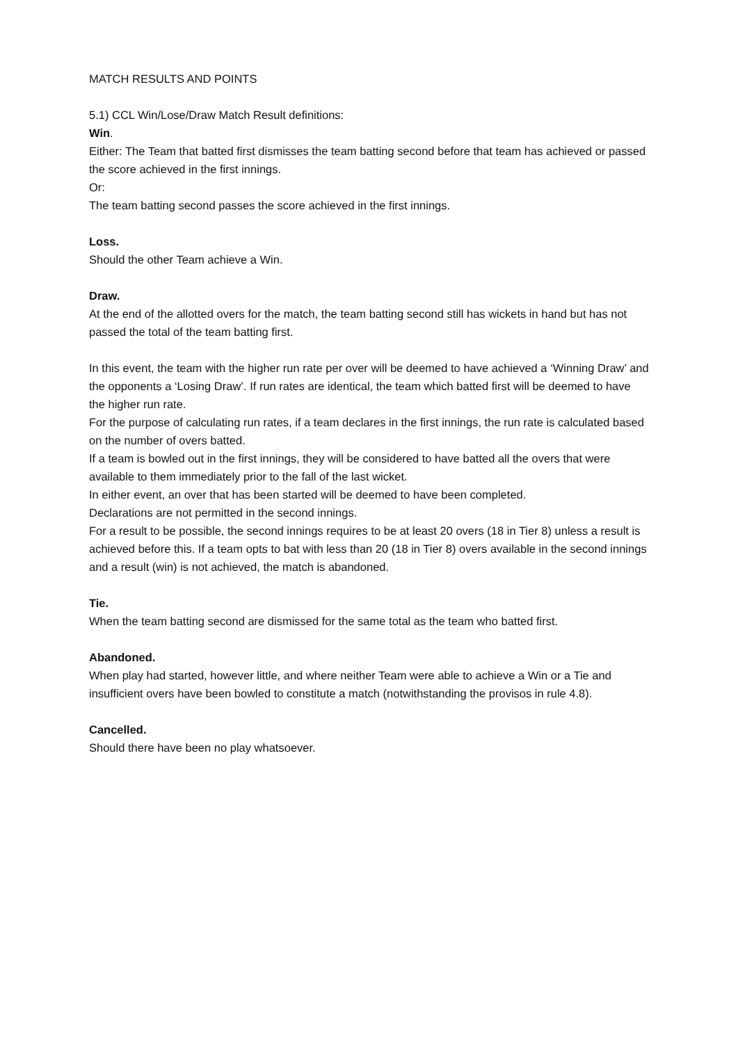MATCH RESULTS AND POINTS
5.1) CCL Win/Lose/Draw Match Result definitions:
Win.
Either: The Team that batted first dismisses the team batting second before that team has achieved or passed the score achieved in the first innings.
Or:
The team batting second passes the score achieved in the first innings.
Loss.
Should the other Team achieve a Win.
Draw.
At the end of the allotted overs for the match, the team batting second still has wickets in hand but has not passed the total of the team batting first.
In this event, the team with the higher run rate per over will be deemed to have achieved a ‘Winning Draw’ and the opponents a ‘Losing Draw’. If run rates are identical, the team which batted first will be deemed to have the higher run rate.
For the purpose of calculating run rates, if a team declares in the first innings, the run rate is calculated based on the number of overs batted.
If a team is bowled out in the first innings, they will be considered to have batted all the overs that were available to them immediately prior to the fall of the last wicket.
In either event, an over that has been started will be deemed to have been completed.
Declarations are not permitted in the second innings.
For a result to be possible, the second innings requires to be at least 20 overs (18 in Tier 8) unless a result is achieved before this. If a team opts to bat with less than 20 (18 in Tier 8) overs available in the second innings and a result (win) is not achieved, the match is abandoned.
Tie.
When the team batting second are dismissed for the same total as the team who batted first.
Abandoned.
When play had started, however little, and where neither Team were able to achieve a Win or a Tie and insufficient overs have been bowled to constitute a match (notwithstanding the provisos in rule 4.8).
Cancelled.
Should there have been no play whatsoever.